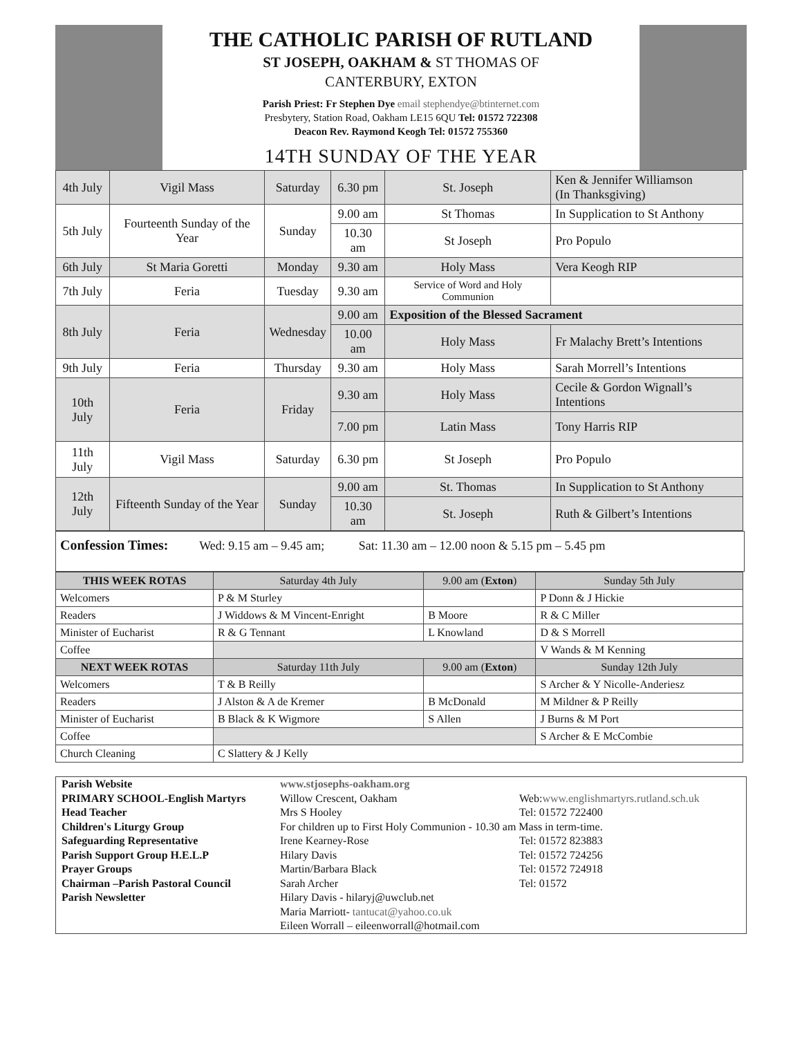THE CATHOLIC PARISH OF RUTLAND
ST JOSEPH, OAKHAM & ST THOMAS OF
CANTERBURY, EXTON
Parish Priest: Fr Stephen Dye email stephendye@btinternet.com
Presbytery, Station Road, Oakham LE15 6QU Tel: 01572 722308
Deacon Rev. Raymond Keogh Tel: 01572 755360
14TH SUNDAY OF THE YEAR
| 4th July | Vigil Mass | Saturday | 6.30 pm | St. Joseph | Ken & Jennifer Williamson (In Thanksgiving) |
| 5th July | Fourteenth Sunday of the Year | Sunday | 9.00 am | St Thomas | In Supplication to St Anthony |
| | | | 10.30 am | St Joseph | Pro Populo |
| 6th July | St Maria Goretti | Monday | 9.30 am | Holy Mass | Vera Keogh RIP |
| 7th July | Feria | Tuesday | 9.30 am | Service of Word and Holy Communion | |
| 8th July | Feria | Wednesday | 9.00 am | Exposition of the Blessed Sacrament | |
| | | | 10.00 am | Holy Mass | Fr Malachy Brett’s Intentions |
| 9th July | Feria | Thursday | 9.30 am | Holy Mass | Sarah Morrell’s Intentions |
| 10th July | Feria | Friday | 9.30 am | Holy Mass | Cecile & Gordon Wignall’s Intentions |
| | | | 7.00 pm | Latin Mass | Tony Harris RIP |
| 11th July | Vigil Mass | Saturday | 6.30 pm | St Joseph | Pro Populo |
| 12th July | Fifteenth Sunday of the Year | Sunday | 9.00 am | St. Thomas | In Supplication to St Anthony |
| | | | 10.30 am | St. Joseph | Ruth & Gilbert’s Intentions |
Confession Times: Wed: 9.15 am – 9.45 am; Sat: 11.30 am – 12.00 noon & 5.15 pm – 5.45 pm
| THIS WEEK ROTAS | Saturday 4th July | 9.00 am ( Exton ) | Sunday 5th July |
| --- | --- | --- | --- |
| Welcomers | P & M Sturley | | P Donn & J Hickie |
| Readers | J Widdows & M Vincent-Enright | B Moore | R & C Miller |
| Minister of Eucharist | R & G Tennant | L Knowland | D & S Morrell |
| Coffee | | | V Wands & M Kenning |
| NEXT WEEK ROTAS | Saturday 11th July | 9.00 am ( Exton ) | Sunday 12th July |
| Welcomers | T & B Reilly | | S Archer & Y Nicolle-Anderiesz |
| Readers | J Alston & A de Kremer | B McDonald | M Mildner & P Reilly |
| Minister of Eucharist | B Black & K Wigmore | S Allen | J Burns & M Port |
| Coffee | | | S Archer & E McCombie |
| Church Cleaning | C Slattery & J Kelly | | |
Parish Website
www.stjosephs-oakham.org
PRIMARY SCHOOL-English Martyrs
Willow Crescent, Oakham
Web:www.englishmartyrs.rutland.sch.uk
Head Teacher
Mrs S Hooley
Tel: 01572 722400
Children's Liturgy Group
For children up to First Holy Communion - 10.30 am Mass in term-time.
Safeguarding Representative
Irene Kearney-Rose
Tel: 01572 823883
Parish Support Group H.E.L.P
Hilary Davis
Tel: 01572 724256
Prayer Groups
Martin/Barbara Black
Tel: 01572 724918
Chairman –Parish Pastoral Council
Sarah Archer
Tel: 01572
Parish Newsletter
Hilary Davis - hilaryj@uwclub.net
Maria Marriott- tantucat@yahoo.co.uk
Eileen Worrall – eileenworrall@hotmail.com